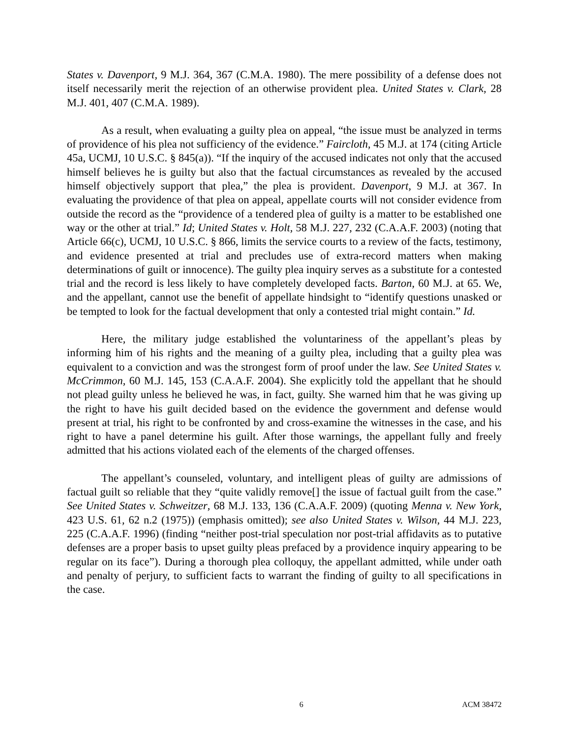States v. Davenport, 9 M.J. 364, 367 (C.M.A. 1980). The mere possibility of a defense does not itself necessarily merit the rejection of an otherwise provident plea. United States v. Clark, 28 M.J. 401, 407 (C.M.A. 1989).
As a result, when evaluating a guilty plea on appeal, “the issue must be analyzed in terms of providence of his plea not sufficiency of the evidence.” Faircloth, 45 M.J. at 174 (citing Article 45a, UCMJ, 10 U.S.C. § 845(a)). “If the inquiry of the accused indicates not only that the accused himself believes he is guilty but also that the factual circumstances as revealed by the accused himself objectively support that plea,” the plea is provident. Davenport, 9 M.J. at 367. In evaluating the providence of that plea on appeal, appellate courts will not consider evidence from outside the record as the “providence of a tendered plea of guilty is a matter to be established one way or the other at trial.” Id; United States v. Holt, 58 M.J. 227, 232 (C.A.A.F. 2003) (noting that Article 66(c), UCMJ, 10 U.S.C. § 866, limits the service courts to a review of the facts, testimony, and evidence presented at trial and precludes use of extra-record matters when making determinations of guilt or innocence). The guilty plea inquiry serves as a substitute for a contested trial and the record is less likely to have completely developed facts. Barton, 60 M.J. at 65. We, and the appellant, cannot use the benefit of appellate hindsight to “identify questions unasked or be tempted to look for the factual development that only a contested trial might contain.” Id.
Here, the military judge established the voluntariness of the appellant’s pleas by informing him of his rights and the meaning of a guilty plea, including that a guilty plea was equivalent to a conviction and was the strongest form of proof under the law. See United States v. McCrimmon, 60 M.J. 145, 153 (C.A.A.F. 2004). She explicitly told the appellant that he should not plead guilty unless he believed he was, in fact, guilty. She warned him that he was giving up the right to have his guilt decided based on the evidence the government and defense would present at trial, his right to be confronted by and cross-examine the witnesses in the case, and his right to have a panel determine his guilt. After those warnings, the appellant fully and freely admitted that his actions violated each of the elements of the charged offenses.
The appellant’s counseled, voluntary, and intelligent pleas of guilty are admissions of factual guilt so reliable that they “quite validly remove[] the issue of factual guilt from the case.” See United States v. Schweitzer, 68 M.J. 133, 136 (C.A.A.F. 2009) (quoting Menna v. New York, 423 U.S. 61, 62 n.2 (1975)) (emphasis omitted); see also United States v. Wilson, 44 M.J. 223, 225 (C.A.A.F. 1996) (finding “neither post-trial speculation nor post-trial affidavits as to putative defenses are a proper basis to upset guilty pleas prefaced by a providence inquiry appearing to be regular on its face”). During a thorough plea colloquy, the appellant admitted, while under oath and penalty of perjury, to sufficient facts to warrant the finding of guilty to all specifications in the case.
6 ACM 38472